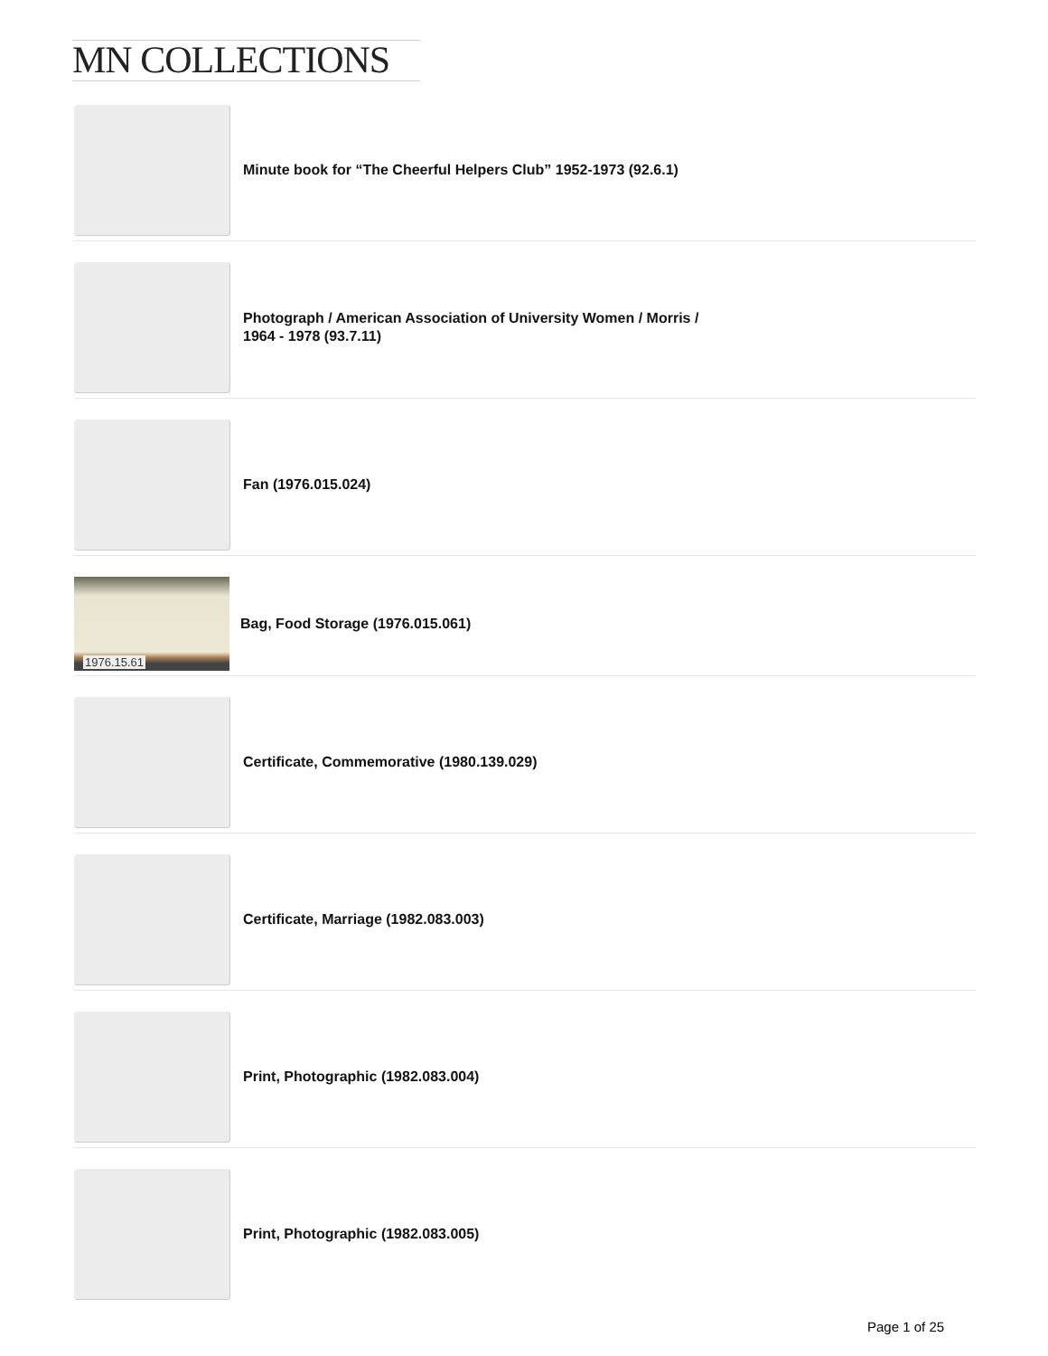MN COLLECTIONS
Minute book for “The Cheerful Helpers Club” 1952-1973 (92.6.1)
Photograph / American Association of University Women / Morris /
1964 - 1978 (93.7.11)
Fan (1976.015.024)
1976.15.61
Bag, Food Storage (1976.015.061)
Certificate, Commemorative (1980.139.029)
Certificate, Marriage (1982.083.003)
Print, Photographic (1982.083.004)
Print, Photographic (1982.083.005)
Page 1 of 25